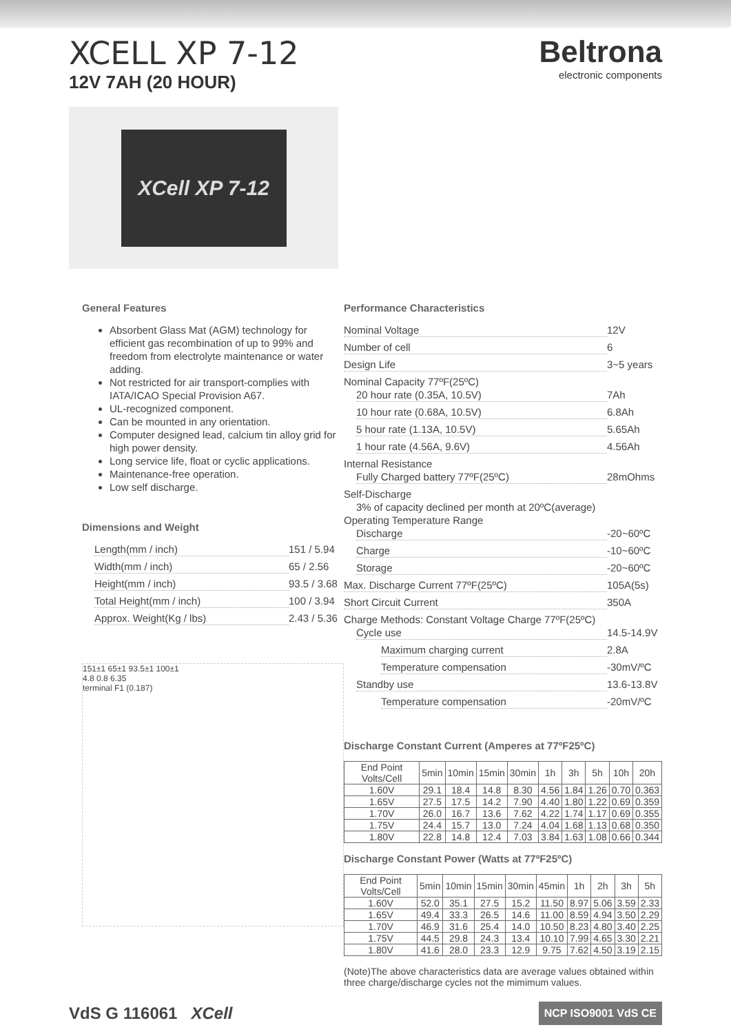XCELL XP 7-12
12V 7AH (20 HOUR)
Beltrona
electronic components
XCell XP 7-12
General Features
Absorbent Glass Mat (AGM) technology for efficient gas recombination of up to 99% and freedom from electrolyte maintenance or water adding.
Not restricted for air transport-complies with IATA/ICAO Special Provision A67.
UL-recognized component.
Can be mounted in any orientation.
Computer designed lead, calcium tin alloy grid for high power density.
Long service life, float or cyclic applications.
Maintenance-free operation.
Low self discharge.
Dimensions and Weight
Length(mm / inch) 151 / 5.94
Width(mm / inch) 65 / 2.56
Height(mm / inch) 93.5 / 3.68
Total Height(mm / inch) 100 / 3.94
Approx. Weight(Kg / lbs) 2.43 / 5.36
151±1 65±1 93.5±1 100±1
4.8 0.8 6.35
terminal F1 (0.187)
Performance Characteristics
Nominal Voltage 12V
Number of cell 6
Design Life 3~5 years
Nominal Capacity 77ºF(25ºC)
20 hour rate (0.35A, 10.5V) 7Ah
10 hour rate (0.68A, 10.5V) 6.8Ah
5 hour rate (1.13A, 10.5V) 5.65Ah
1 hour rate (4.56A, 9.6V) 4.56Ah
Internal Resistance
Fully Charged battery 77ºF(25ºC) 28mOhms
Self-Discharge
3% of capacity declined per month at 20ºC(average)
Operating Temperature Range
Discharge -20~60ºC
Charge -10~60ºC
Storage -20~60ºC
Max. Discharge Current 77ºF(25ºC) 105A(5s)
Short Circuit Current 350A
Charge Methods: Constant Voltage Charge 77ºF(25ºC)
Cycle use 14.5-14.9V
Maximum charging current 2.8A
Temperature compensation -30mV/ºC
Standby use 13.6-13.8V
Temperature compensation -20mV/ºC
Discharge Constant Current (Amperes at 77ºF25ºC)
| End Point Volts/Cell | 5min | 10min | 15min | 30min | 1h | 3h | 5h | 10h | 20h |
| --- | --- | --- | --- | --- | --- | --- | --- | --- | --- |
| 1.60V | 29.1 | 18.4 | 14.8 | 8.30 | 4.56 | 1.84 | 1.26 | 0.70 | 0.363 |
| 1.65V | 27.5 | 17.5 | 14.2 | 7.90 | 4.40 | 1.80 | 1.22 | 0.69 | 0.359 |
| 1.70V | 26.0 | 16.7 | 13.6 | 7.62 | 4.22 | 1.74 | 1.17 | 0.69 | 0.355 |
| 1.75V | 24.4 | 15.7 | 13.0 | 7.24 | 4.04 | 1.68 | 1.13 | 0.68 | 0.350 |
| 1.80V | 22.8 | 14.8 | 12.4 | 7.03 | 3.84 | 1.63 | 1.08 | 0.66 | 0.344 |
Discharge Constant Power (Watts at 77ºF25ºC)
| End Point Volts/Cell | 5min | 10min | 15min | 30min | 45min | 1h | 2h | 3h | 5h |
| --- | --- | --- | --- | --- | --- | --- | --- | --- | --- |
| 1.60V | 52.0 | 35.1 | 27.5 | 15.2 | 11.50 | 8.97 | 5.06 | 3.59 | 2.33 |
| 1.65V | 49.4 | 33.3 | 26.5 | 14.6 | 11.00 | 8.59 | 4.94 | 3.50 | 2.29 |
| 1.70V | 46.9 | 31.6 | 25.4 | 14.0 | 10.50 | 8.23 | 4.80 | 3.40 | 2.25 |
| 1.75V | 44.5 | 29.8 | 24.3 | 13.4 | 10.10 | 7.99 | 4.65 | 3.30 | 2.21 |
| 1.80V | 41.6 | 28.0 | 23.3 | 12.9 | 9.75 | 7.62 | 4.50 | 3.19 | 2.15 |
(Note)The above characteristics data are average values obtained within three charge/discharge cycles not the mimimum values.
VdS G 116061 XCell
NCP ISO9001 VdS CE